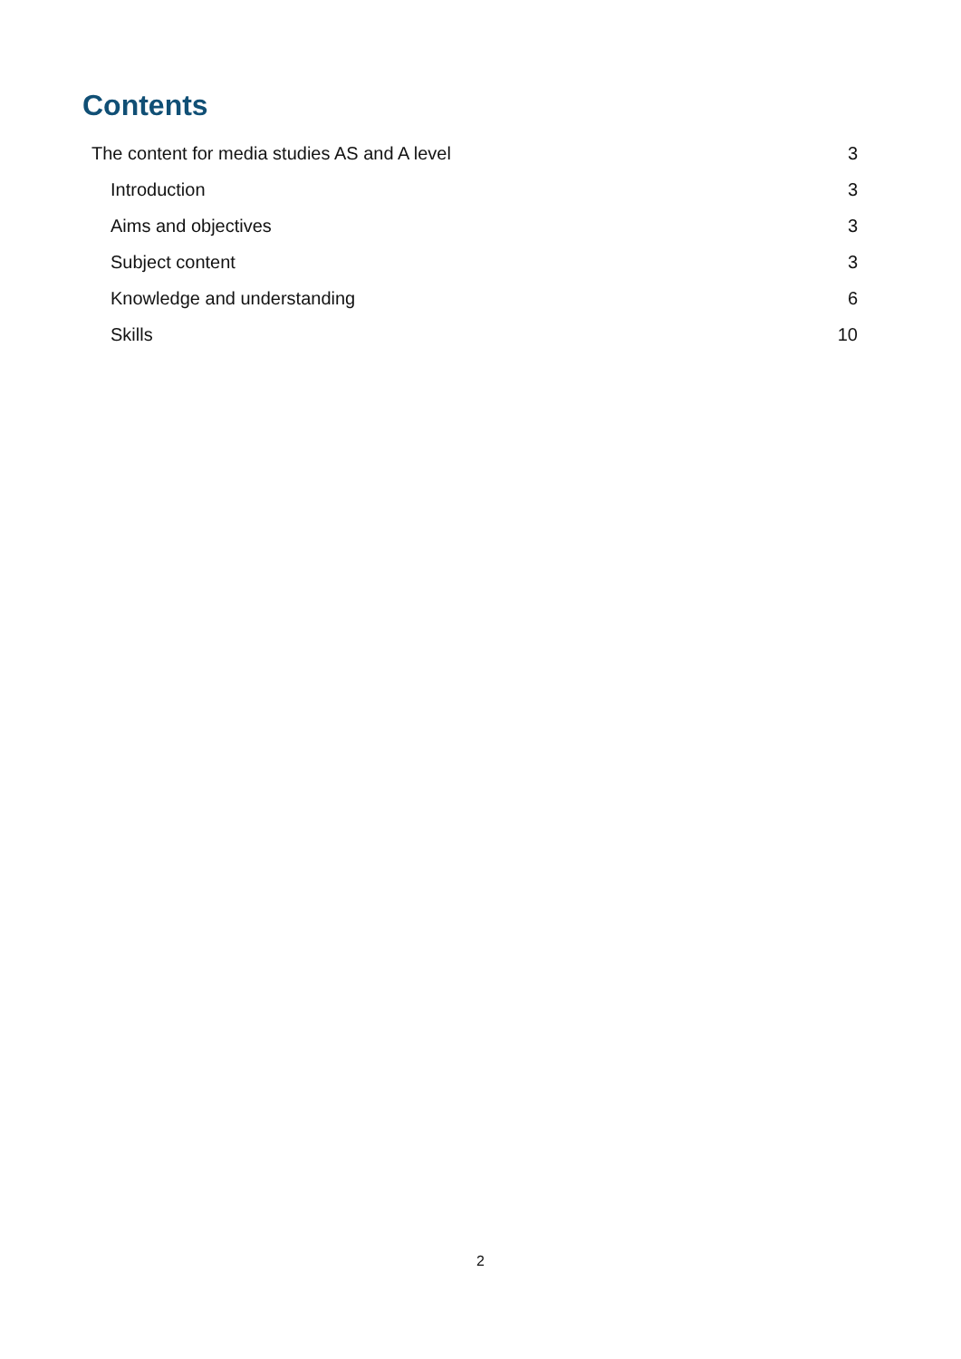Contents
The content for media studies AS and A level 3
Introduction 3
Aims and objectives 3
Subject content 3
Knowledge and understanding 6
Skills 10
2